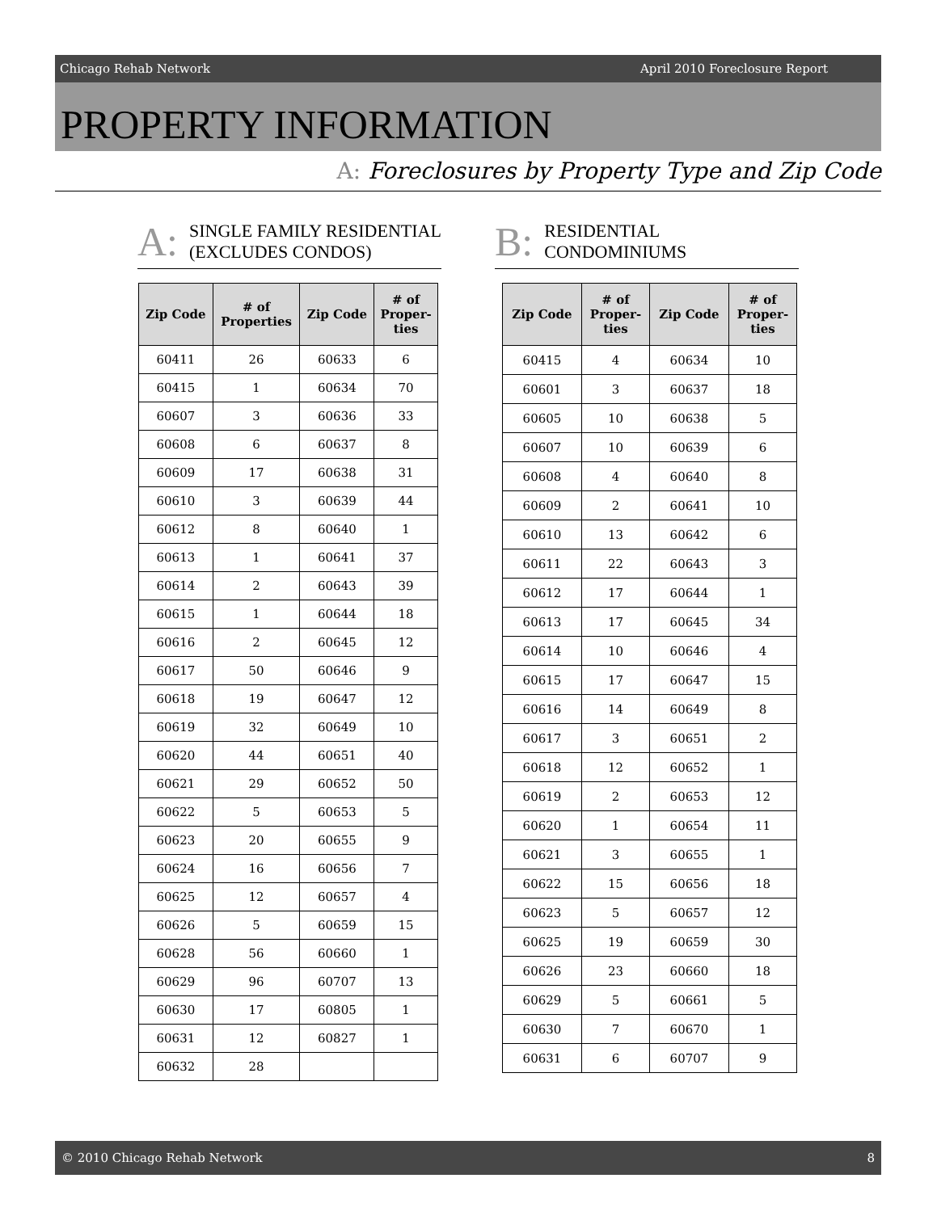Chicago Rehab Network April 2010 Foreclosure Report
PROPERTY INFORMATION
A: Foreclosures by Property Type and Zip Code
A: SINGLE FAMILY RESIDENTIAL
(EXCLUDES CONDOS)
| Zip Code | # of Properties | Zip Code | # of Proper- ties |
| --- | --- | --- | --- |
| 60411 | 26 | 60633 | 6 |
| 60415 | 1 | 60634 | 70 |
| 60607 | 3 | 60636 | 33 |
| 60608 | 6 | 60637 | 8 |
| 60609 | 17 | 60638 | 31 |
| 60610 | 3 | 60639 | 44 |
| 60612 | 8 | 60640 | 1 |
| 60613 | 1 | 60641 | 37 |
| 60614 | 2 | 60643 | 39 |
| 60615 | 1 | 60644 | 18 |
| 60616 | 2 | 60645 | 12 |
| 60617 | 50 | 60646 | 9 |
| 60618 | 19 | 60647 | 12 |
| 60619 | 32 | 60649 | 10 |
| 60620 | 44 | 60651 | 40 |
| 60621 | 29 | 60652 | 50 |
| 60622 | 5 | 60653 | 5 |
| 60623 | 20 | 60655 | 9 |
| 60624 | 16 | 60656 | 7 |
| 60625 | 12 | 60657 | 4 |
| 60626 | 5 | 60659 | 15 |
| 60628 | 56 | 60660 | 1 |
| 60629 | 96 | 60707 | 13 |
| 60630 | 17 | 60805 | 1 |
| 60631 | 12 | 60827 | 1 |
| 60632 | 28 | | |
B: RESIDENTIAL
CONDOMINIUMS
| Zip Code | # of Proper- ties | Zip Code | # of Proper- ties |
| --- | --- | --- | --- |
| 60415 | 4 | 60634 | 10 |
| 60601 | 3 | 60637 | 18 |
| 60605 | 10 | 60638 | 5 |
| 60607 | 10 | 60639 | 6 |
| 60608 | 4 | 60640 | 8 |
| 60609 | 2 | 60641 | 10 |
| 60610 | 13 | 60642 | 6 |
| 60611 | 22 | 60643 | 3 |
| 60612 | 17 | 60644 | 1 |
| 60613 | 17 | 60645 | 34 |
| 60614 | 10 | 60646 | 4 |
| 60615 | 17 | 60647 | 15 |
| 60616 | 14 | 60649 | 8 |
| 60617 | 3 | 60651 | 2 |
| 60618 | 12 | 60652 | 1 |
| 60619 | 2 | 60653 | 12 |
| 60620 | 1 | 60654 | 11 |
| 60621 | 3 | 60655 | 1 |
| 60622 | 15 | 60656 | 18 |
| 60623 | 5 | 60657 | 12 |
| 60625 | 19 | 60659 | 30 |
| 60626 | 23 | 60660 | 18 |
| 60629 | 5 | 60661 | 5 |
| 60630 | 7 | 60670 | 1 |
| 60631 | 6 | 60707 | 9 |
© 2010 Chicago Rehab Network 8